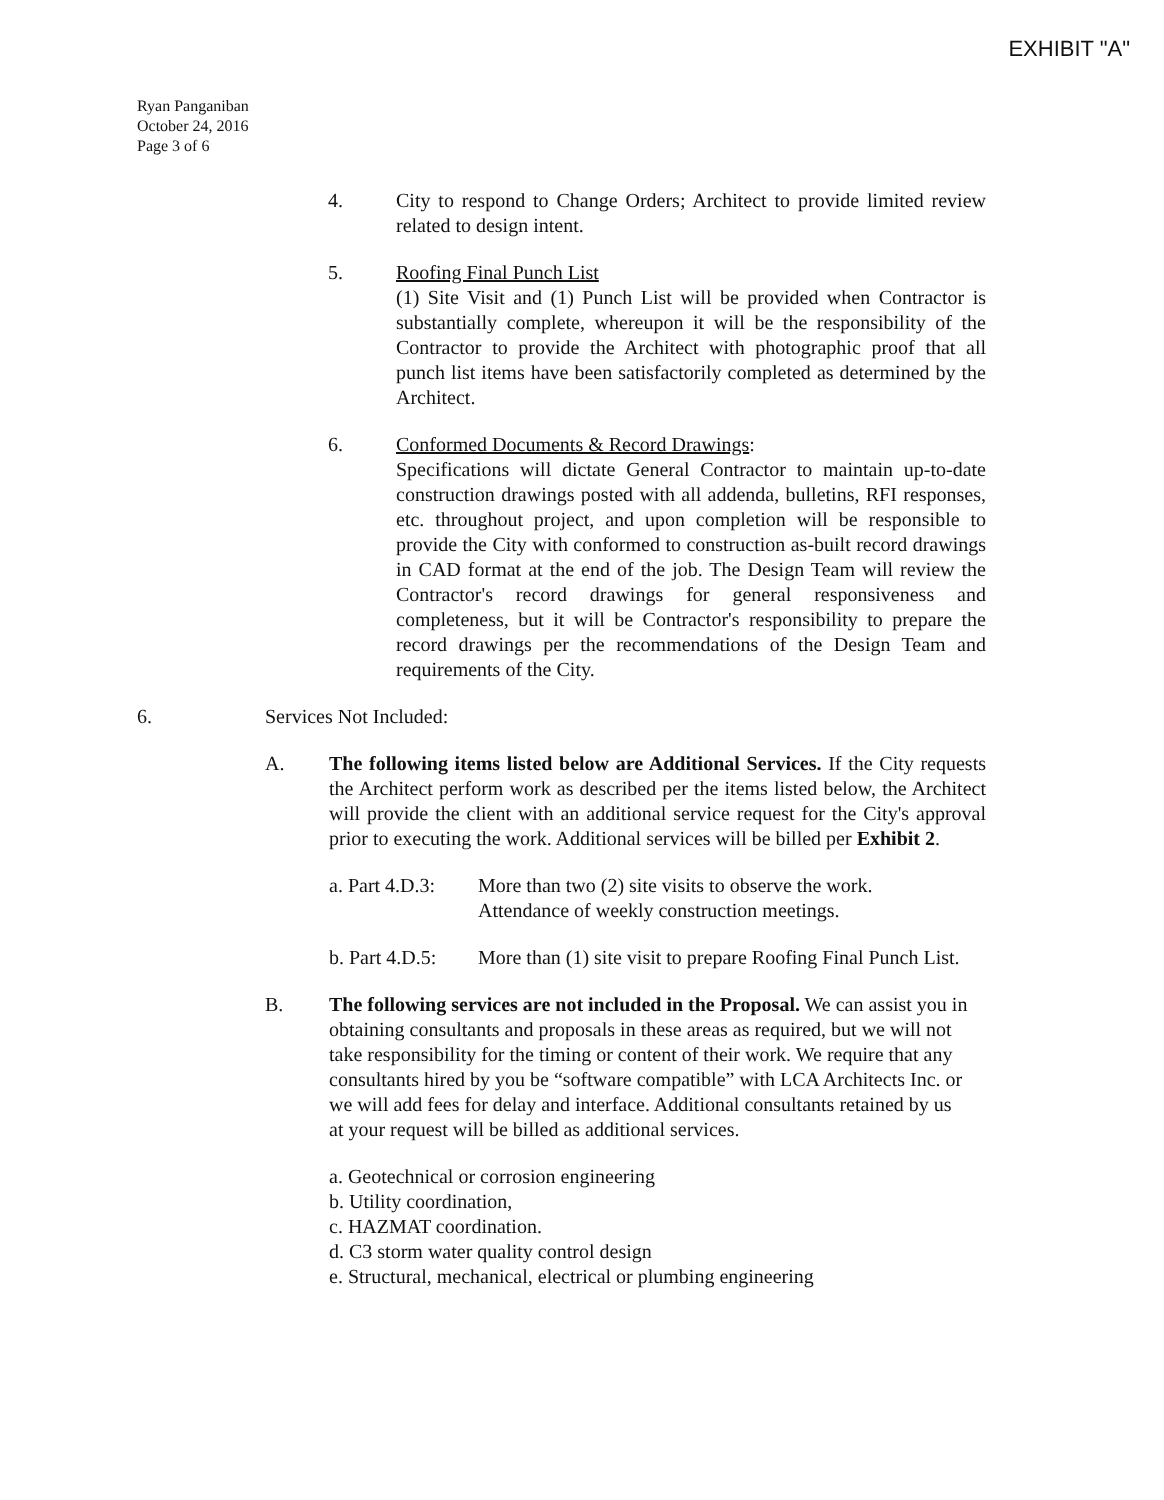EXHIBIT "A"
Ryan Panganiban
October 24, 2016
Page 3 of 6
4. City to respond to Change Orders; Architect to provide limited review related to design intent.
5. Roofing Final Punch List
(1) Site Visit and (1) Punch List will be provided when Contractor is substantially complete, whereupon it will be the responsibility of the Contractor to provide the Architect with photographic proof that all punch list items have been satisfactorily completed as determined by the Architect.
6. Conformed Documents & Record Drawings:
Specifications will dictate General Contractor to maintain up-to-date construction drawings posted with all addenda, bulletins, RFI responses, etc. throughout project, and upon completion will be responsible to provide the City with conformed to construction as-built record drawings in CAD format at the end of the job. The Design Team will review the Contractor's record drawings for general responsiveness and completeness, but it will be Contractor's responsibility to prepare the record drawings per the recommendations of the Design Team and requirements of the City.
6. Services Not Included:
A. The following items listed below are Additional Services. If the City requests the Architect perform work as described per the items listed below, the Architect will provide the client with an additional service request for the City's approval prior to executing the work. Additional services will be billed per Exhibit 2.
a. Part 4.D.3:
More than two (2) site visits to observe the work.
Attendance of weekly construction meetings.
b. Part 4.D.5:
More than (1) site visit to prepare Roofing Final Punch List.
B. The following services are not included in the Proposal. We can assist you in obtaining consultants and proposals in these areas as required, but we will not take responsibility for the timing or content of their work. We require that any consultants hired by you be “software compatible” with LCA Architects Inc. or we will add fees for delay and interface. Additional consultants retained by us at your request will be billed as additional services.
a. Geotechnical or corrosion engineering
b. Utility coordination,
c. HAZMAT coordination.
d. C3 storm water quality control design
e. Structural, mechanical, electrical or plumbing engineering